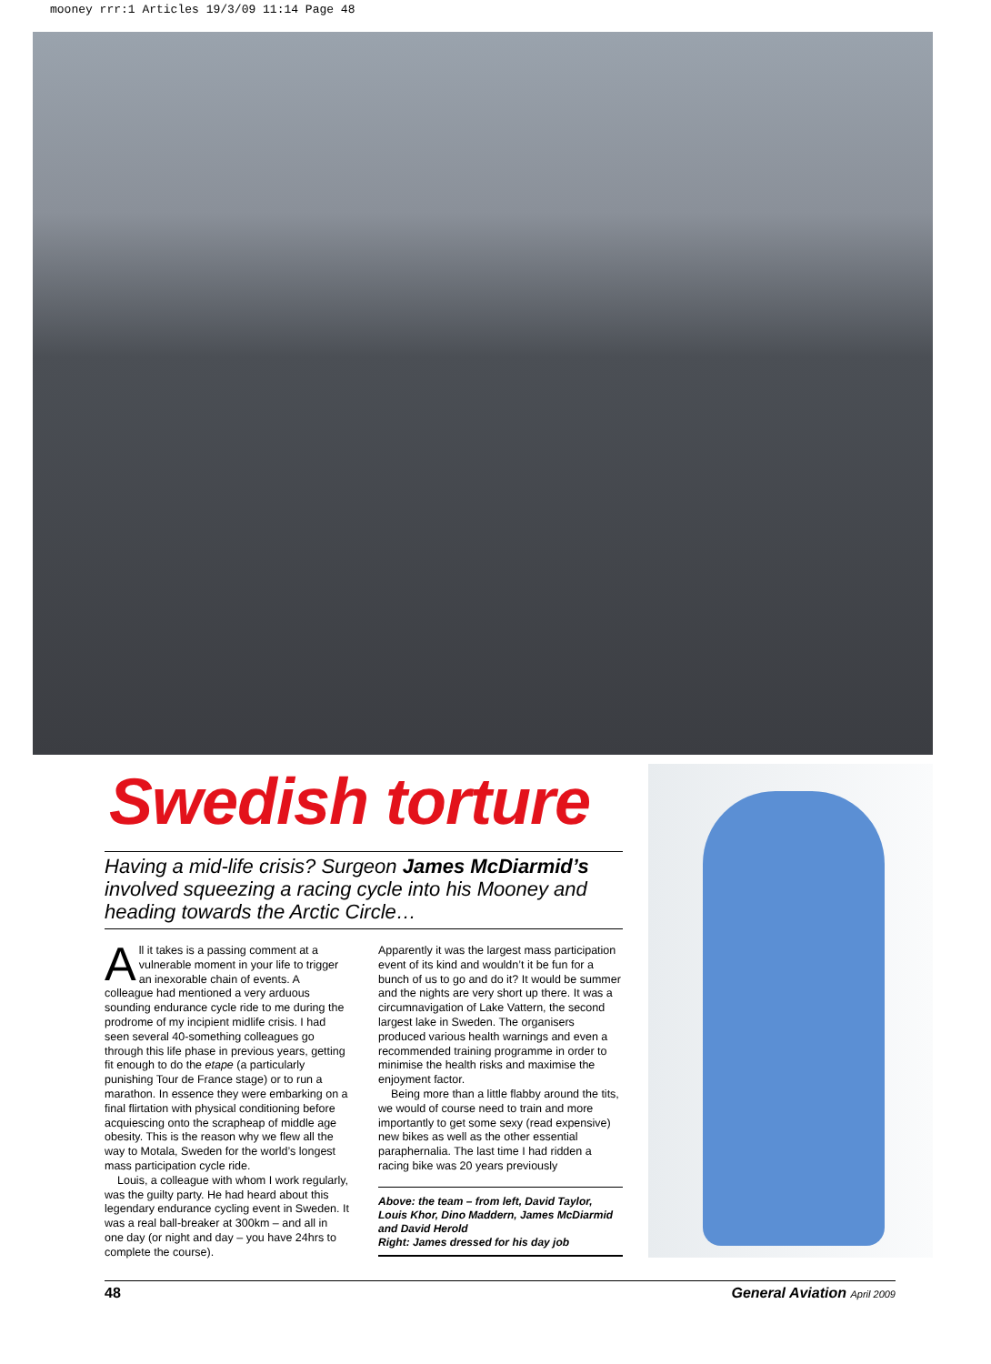mooney rrr:1 Articles 19/3/09 11:14 Page 48
Swedish torture
Having a mid-life crisis? Surgeon James McDiarmid’s involved squeezing a racing cycle into his Mooney and heading towards the Arctic Circle…
All it takes is a passing comment at a vulnerable moment in your life to trigger an inexorable chain of events. A colleague had mentioned a very arduous sounding endurance cycle ride to me during the prodrome of my incipient midlife crisis. I had seen several 40-something colleagues go through this life phase in previous years, getting fit enough to do the etape (a particularly punishing Tour de France stage) or to run a marathon. In essence they were embarking on a final flirtation with physical conditioning before acquiescing onto the scrapheap of middle age obesity. This is the reason why we flew all the way to Motala, Sweden for the world’s longest mass participation cycle ride.
Louis, a colleague with whom I work regularly, was the guilty party. He had heard about this legendary endurance cycling event in Sweden. It was a real ball-breaker at 300km – and all in one day (or night and day – you have 24hrs to complete the course).
Apparently it was the largest mass participation event of its kind and wouldn’t it be fun for a bunch of us to go and do it? It would be summer and the nights are very short up there. It was a circumnavigation of Lake Vattern, the second largest lake in Sweden. The organisers produced various health warnings and even a recommended training programme in order to minimise the health risks and maximise the enjoyment factor.
Being more than a little flabby around the tits, we would of course need to train and more importantly to get some sexy (read expensive) new bikes as well as the other essential paraphernalia. The last time I had ridden a racing bike was 20 years previously
Above: the team – from left, David Taylor, Louis Khor, Dino Maddern, James McDiarmid and David Herold
Right: James dressed for his day job
48 General Aviation April 2009